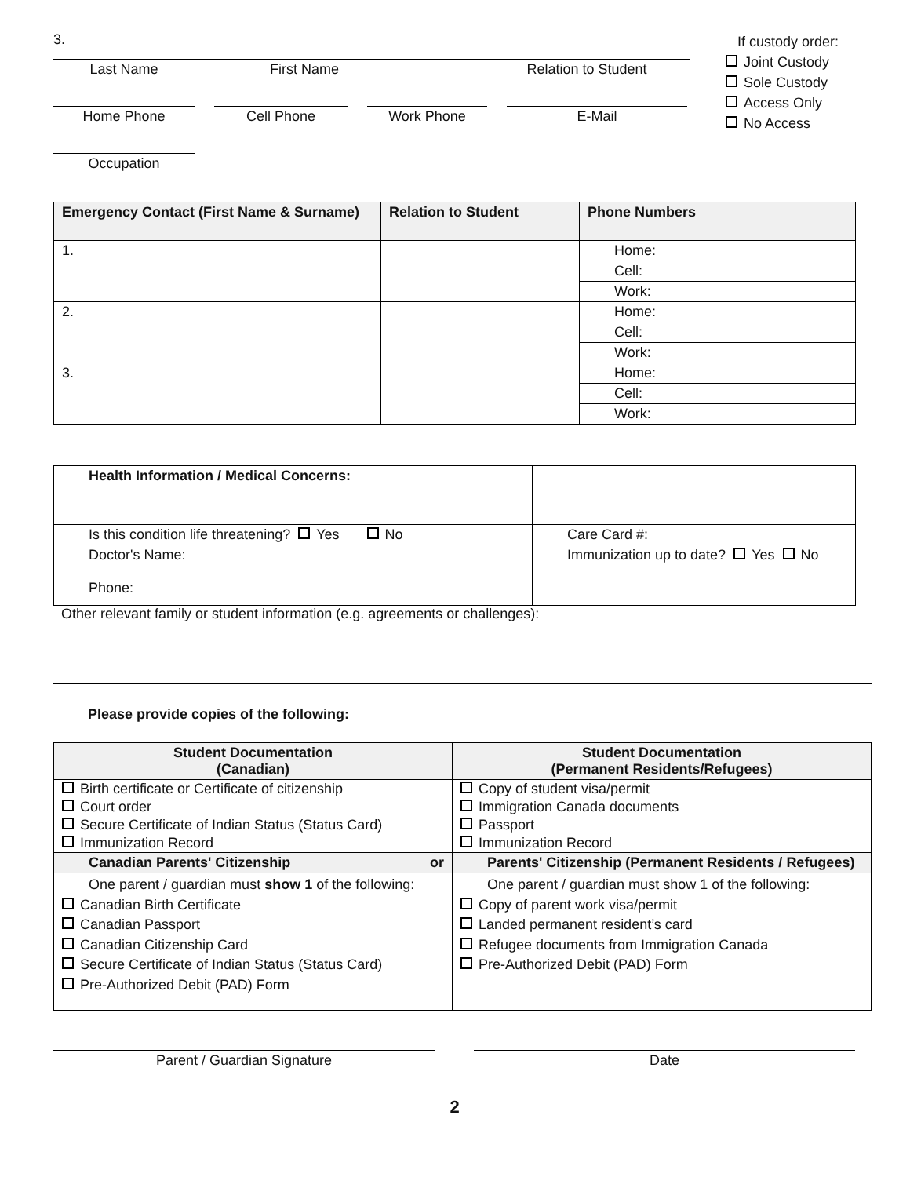3.
Last Name First Name Relation to Student
Home Phone Cell Phone Work Phone E-Mail
Occupation
If custody order:
Joint Custody
Sole Custody
Access Only
No Access
| Emergency Contact (First Name & Surname) | Relation to Student | Phone Numbers |
| --- | --- | --- |
| 1. | | Home: |
| | | Cell: |
| | | Work: |
| 2. | | Home: |
| | | Cell: |
| | | Work: |
| 3. | | Home: |
| | | Cell: |
| | | Work: |
| Health Information / Medical Concerns: | |
| Is this condition life threatening? Yes No | Care Card #: |
| Doctor's Name: Phone: | Immunization up to date? Yes No |
Other relevant family or student information (e.g. agreements or challenges):
Please provide copies of the following:
| Student Documentation (Canadian) | Student Documentation (Permanent Residents/Refugees) |
| --- | --- |
| / Birth certificate or Certificate of citizenship / / Court order / / Secure Certificate of Indian Status (Status Card) / / Immunization Record / | / Copy of student visa/permit / / Immigration Canada documents / / Passport / / Immunization Record / |
| Canadian Parents' Citizenship or | Parents' Citizenship (Permanent Residents / Refugees) |
| One parent / guardian must show 1 of the following: Canadian Birth Certificate Canadian Passport Canadian Citizenship Card Secure Certificate of Indian Status (Status Card) Pre-Authorized Debit (PAD) Form | One parent / guardian must show 1 of the following: Copy of parent work visa/permit Landed permanent resident’s card Refugee documents from Immigration Canada Pre-Authorized Debit (PAD) Form |
Parent / Guardian Signature Date
2